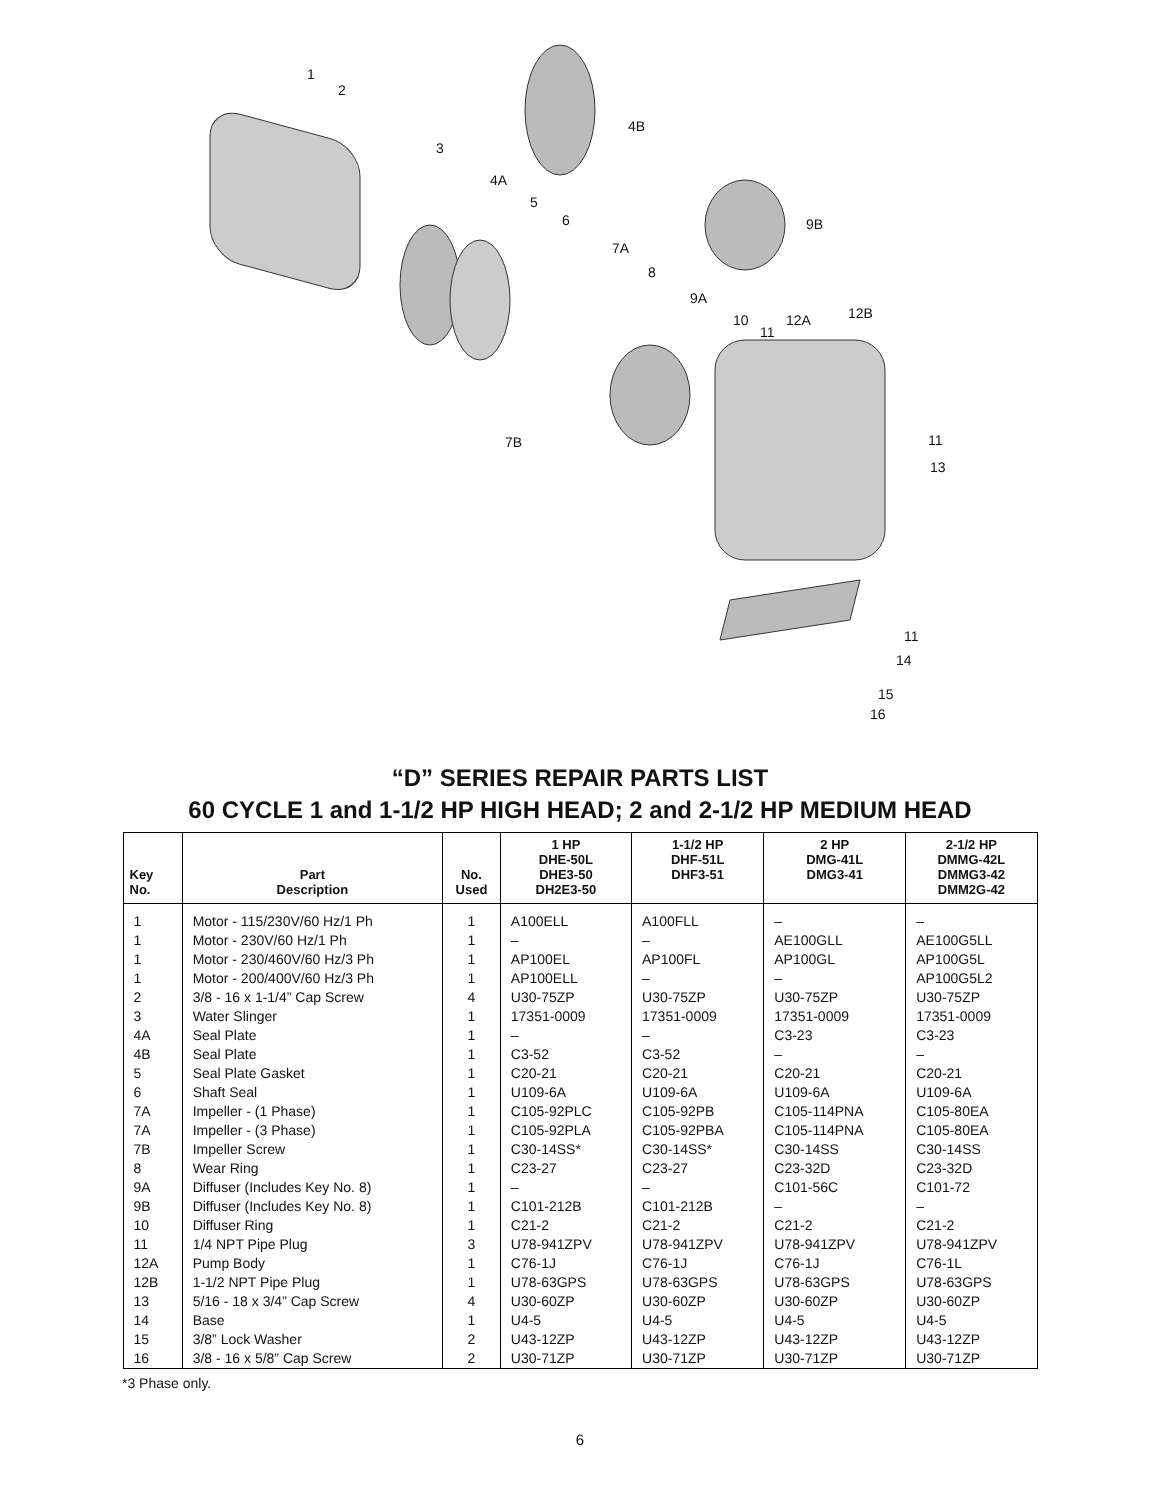1
2
3
4B
4A
5
6 9B
7A
8
9A
12B 10
11
12A
7B 11
13
11
14
15
16
“D” SERIES REPAIR PARTS LIST
60 CYCLE 1 and 1-1/2 HP HIGH HEAD; 2 and 2-1/2 HP MEDIUM HEAD
| Key No. | Part Description | No. Used | 1 HP DHE-50L DHE3-50 DH2E3-50 | 1-1/2 HP DHF-51L DHF3-51 | 2 HP DMG-41L DMG3-41 | 2-1/2 HP DMMG-42L DMMG3-42 DMM2G-42 |
| --- | --- | --- | --- | --- | --- | --- |
| 1 | Motor - 115/230V/60 Hz/1 Ph | 1 | A100ELL | A100FLL | – | – |
| 1 | Motor - 230V/60 Hz/1 Ph | 1 | – | – | AE100GLL | AE100G5LL |
| 1 | Motor - 230/460V/60 Hz/3 Ph | 1 | AP100EL | AP100FL | AP100GL | AP100G5L |
| 1 | Motor - 200/400V/60 Hz/3 Ph | 1 | AP100ELL | – | – | AP100G5L2 |
| 2 | 3/8 - 16 x 1-1/4” Cap Screw | 4 | U30-75ZP | U30-75ZP | U30-75ZP | U30-75ZP |
| 3 | Water Slinger | 1 | 17351-0009 | 17351-0009 | 17351-0009 | 17351-0009 |
| 4A | Seal Plate | 1 | – | – | C3-23 | C3-23 |
| 4B | Seal Plate | 1 | C3-52 | C3-52 | – | – |
| 5 | Seal Plate Gasket | 1 | C20-21 | C20-21 | C20-21 | C20-21 |
| 6 | Shaft Seal | 1 | U109-6A | U109-6A | U109-6A | U109-6A |
| 7A | Impeller - (1 Phase) | 1 | C105-92PLC | C105-92PB | C105-114PNA | C105-80EA |
| 7A | Impeller - (3 Phase) | 1 | C105-92PLA | C105-92PBA | C105-114PNA | C105-80EA |
| 7B | Impeller Screw | 1 | C30-14SS* | C30-14SS* | C30-14SS | C30-14SS |
| 8 | Wear Ring | 1 | C23-27 | C23-27 | C23-32D | C23-32D |
| 9A | Diffuser (Includes Key No. 8) | 1 | – | – | C101-56C | C101-72 |
| 9B | Diffuser (Includes Key No. 8) | 1 | C101-212B | C101-212B | – | – |
| 10 | Diffuser Ring | 1 | C21-2 | C21-2 | C21-2 | C21-2 |
| 11 | 1/4 NPT Pipe Plug | 3 | U78-941ZPV | U78-941ZPV | U78-941ZPV | U78-941ZPV |
| 12A | Pump Body | 1 | C76-1J | C76-1J | C76-1J | C76-1L |
| 12B | 1-1/2 NPT Pipe Plug | 1 | U78-63GPS | U78-63GPS | U78-63GPS | U78-63GPS |
| 13 | 5/16 - 18 x 3/4” Cap Screw | 4 | U30-60ZP | U30-60ZP | U30-60ZP | U30-60ZP |
| 14 | Base | 1 | U4-5 | U4-5 | U4-5 | U4-5 |
| 15 | 3/8” Lock Washer | 2 | U43-12ZP | U43-12ZP | U43-12ZP | U43-12ZP |
| 16 | 3/8 - 16 x 5/8” Cap Screw | 2 | U30-71ZP | U30-71ZP | U30-71ZP | U30-71ZP |
*3 Phase only.
6